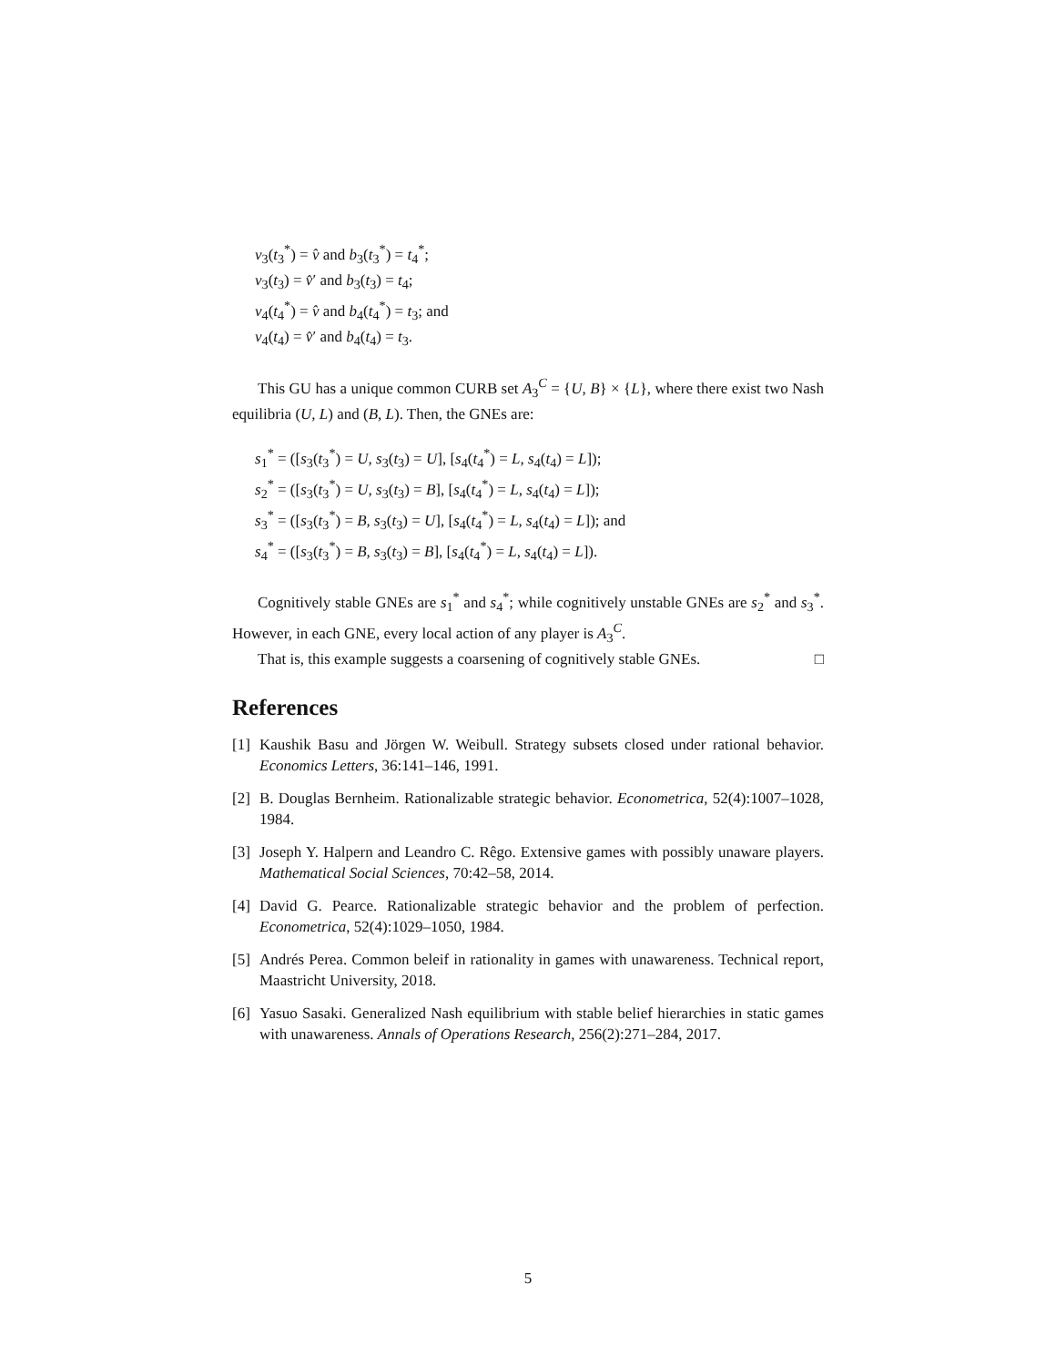v<sub>3</sub>(t<sub>3</sub><sup>*</sup>) = v̂ and b<sub>3</sub>(t<sub>3</sub><sup>*</sup>) = t<sub>4</sub><sup>*</sup>;
v<sub>3</sub>(t<sub>3</sub>) = v̂′ and b<sub>3</sub>(t<sub>3</sub>) = t<sub>4</sub>;
v<sub>4</sub>(t<sub>4</sub><sup>*</sup>) = v̂ and b<sub>4</sub>(t<sub>4</sub><sup>*</sup>) = t<sub>3</sub>; and
v<sub>4</sub>(t<sub>4</sub>) = v̂′ and b<sub>4</sub>(t<sub>4</sub>) = t<sub>3</sub>.
This GU has a unique common CURB set A<sub>3</sub><sup>C</sup> = {U, B} × {L}, where there exist two Nash equilibria (U, L) and (B, L). Then, the GNEs are:
s<sub>1</sub><sup>*</sup> = ([s<sub>3</sub>(t<sub>3</sub><sup>*</sup>) = U, s<sub>3</sub>(t<sub>3</sub>) = U], [s<sub>4</sub>(t<sub>4</sub><sup>*</sup>) = L, s<sub>4</sub>(t<sub>4</sub>) = L]);
s<sub>2</sub><sup>*</sup> = ([s<sub>3</sub>(t<sub>3</sub><sup>*</sup>) = U, s<sub>3</sub>(t<sub>3</sub>) = B], [s<sub>4</sub>(t<sub>4</sub><sup>*</sup>) = L, s<sub>4</sub>(t<sub>4</sub>) = L]);
s<sub>3</sub><sup>*</sup> = ([s<sub>3</sub>(t<sub>3</sub><sup>*</sup>) = B, s<sub>3</sub>(t<sub>3</sub>) = U], [s<sub>4</sub>(t<sub>4</sub><sup>*</sup>) = L, s<sub>4</sub>(t<sub>4</sub>) = L]); and
s<sub>4</sub><sup>*</sup> = ([s<sub>3</sub>(t<sub>3</sub><sup>*</sup>) = B, s<sub>3</sub>(t<sub>3</sub>) = B], [s<sub>4</sub>(t<sub>4</sub><sup>*</sup>) = L, s<sub>4</sub>(t<sub>4</sub>) = L]).
Cognitively stable GNEs are s<sub>1</sub><sup>*</sup> and s<sub>4</sub><sup>*</sup>; while cognitively unstable GNEs are s<sub>2</sub><sup>*</sup> and s<sub>3</sub><sup>*</sup>. However, in each GNE, every local action of any player is A<sub>3</sub><sup>C</sup>.
That is, this example suggests a coarsening of cognitively stable GNEs. □
References
[1] Kaushik Basu and Jörgen W. Weibull. Strategy subsets closed under rational behavior. Economics Letters, 36:141–146, 1991.
[2] B. Douglas Bernheim. Rationalizable strategic behavior. Econometrica, 52(4):1007–1028, 1984.
[3] Joseph Y. Halpern and Leandro C. Rêgo. Extensive games with possibly unaware players. Mathematical Social Sciences, 70:42–58, 2014.
[4] David G. Pearce. Rationalizable strategic behavior and the problem of perfection. Econometrica, 52(4):1029–1050, 1984.
[5] Andrés Perea. Common beleif in rationality in games with unawareness. Technical report, Maastricht University, 2018.
[6] Yasuo Sasaki. Generalized Nash equilibrium with stable belief hierarchies in static games with unawareness. Annals of Operations Research, 256(2):271–284, 2017.
5